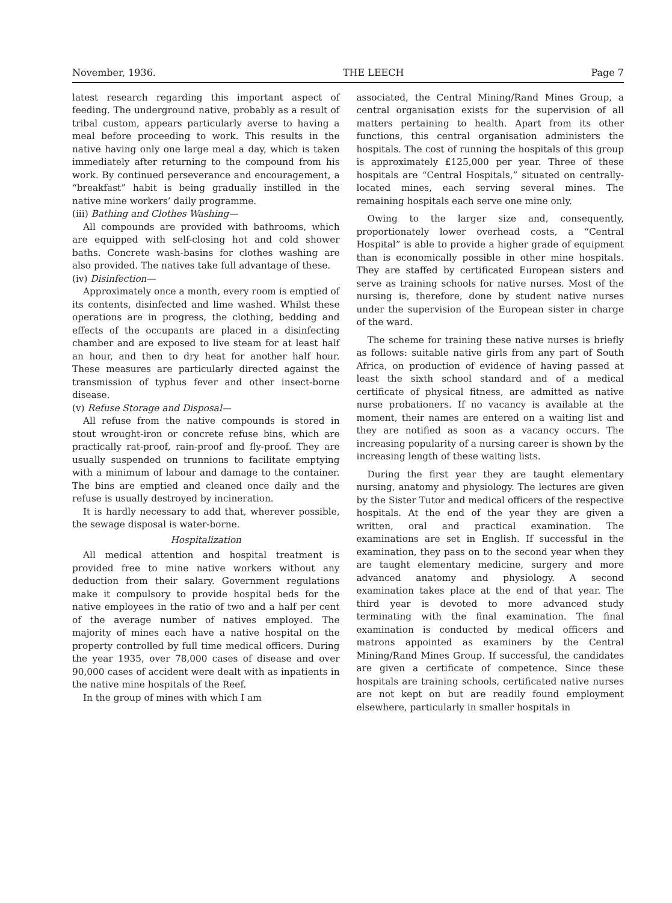November, 1936. THE LEECH Page 7
latest research regarding this important aspect of feeding. The underground native, probably as a result of tribal custom, appears particularly averse to having a meal before proceeding to work. This results in the native having only one large meal a day, which is taken immediately after returning to the compound from his work. By continued perseverance and encouragement, a “breakfast” habit is being gradually instilled in the native mine workers’ daily programme.
(iii) Bathing and Clothes Washing—
All compounds are provided with bathrooms, which are equipped with self-closing hot and cold shower baths. Concrete wash-basins for clothes washing are also provided. The natives take full advantage of these.
(iv) Disinfection—
Approximately once a month, every room is emptied of its contents, disinfected and lime washed. Whilst these operations are in progress, the clothing, bedding and effects of the occupants are placed in a disinfecting chamber and are exposed to live steam for at least half an hour, and then to dry heat for another half hour. These measures are particularly directed against the transmission of typhus fever and other insect-borne disease.
(v) Refuse Storage and Disposal—
All refuse from the native compounds is stored in stout wrought-iron or concrete refuse bins, which are practically rat-proof, rain-proof and fly-proof. They are usually suspended on trunnions to facilitate emptying with a minimum of labour and damage to the container. The bins are emptied and cleaned once daily and the refuse is usually destroyed by incineration.
It is hardly necessary to add that, wherever possible, the sewage disposal is water-borne.
Hospitalization
All medical attention and hospital treatment is provided free to mine native workers without any deduction from their salary. Government regulations make it compulsory to provide hospital beds for the native employees in the ratio of two and a half per cent of the average number of natives employed. The majority of mines each have a native hospital on the property controlled by full time medical officers. During the year 1935, over 78,000 cases of disease and over 90,000 cases of accident were dealt with as inpatients in the native mine hospitals of the Reef.
In the group of mines with which I am
associated, the Central Mining/Rand Mines Group, a central organisation exists for the supervision of all matters pertaining to health. Apart from its other functions, this central organisation administers the hospitals. The cost of running the hospitals of this group is approximately £125,000 per year. Three of these hospitals are “Central Hospitals,” situated on centrally-located mines, each serving several mines. The remaining hospitals each serve one mine only.
Owing to the larger size and, consequently, proportionately lower overhead costs, a “Central Hospital” is able to provide a higher grade of equipment than is economically possible in other mine hospitals. They are staffed by certificated European sisters and serve as training schools for native nurses. Most of the nursing is, therefore, done by student native nurses under the supervision of the European sister in charge of the ward.
The scheme for training these native nurses is briefly as follows: suitable native girls from any part of South Africa, on production of evidence of having passed at least the sixth school standard and of a medical certificate of physical fitness, are admitted as native nurse probationers. If no vacancy is available at the moment, their names are entered on a waiting list and they are notified as soon as a vacancy occurs. The increasing popularity of a nursing career is shown by the increasing length of these waiting lists.
During the first year they are taught elementary nursing, anatomy and physiology. The lectures are given by the Sister Tutor and medical officers of the respective hospitals. At the end of the year they are given a written, oral and practical examination. The examinations are set in English. If successful in the examination, they pass on to the second year when they are taught elementary medicine, surgery and more advanced anatomy and physiology. A second examination takes place at the end of that year. The third year is devoted to more advanced study terminating with the final examination. The final examination is conducted by medical officers and matrons appointed as examiners by the Central Mining/Rand Mines Group. If successful, the candidates are given a certificate of competence. Since these hospitals are training schools, certificated native nurses are not kept on but are readily found employment elsewhere, particularly in smaller hospitals in